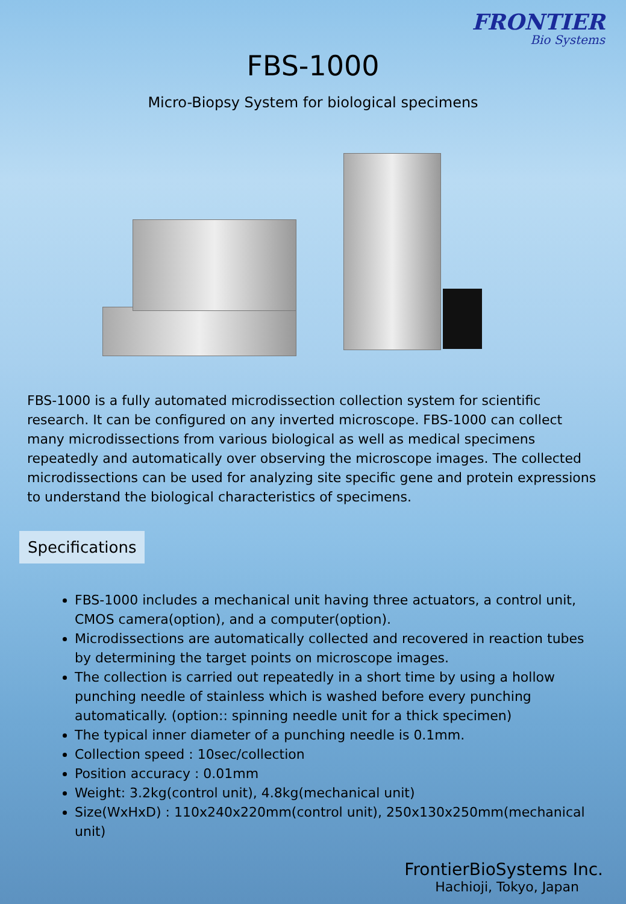FRONTIER
Bio Systems
FBS-1000
Micro-Biopsy System for biological specimens
FBS-1000 is a fully automated microdissection collection system for scientific research. It can be configured on any inverted microscope. FBS-1000 can collect many microdissections from various biological as well as medical specimens repeatedly and automatically over observing the microscope images. The collected microdissections can be used for analyzing site specific gene and protein expressions to understand the biological characteristics of specimens.
Specifications
FBS-1000 includes a mechanical unit having three actuators, a control unit, CMOS camera(option), and a computer(option).
Microdissections are automatically collected and recovered in reaction tubes by determining the target points on microscope images.
The collection is carried out repeatedly in a short time by using a hollow punching needle of stainless which is washed before every punching automatically. (option:: spinning needle unit for a thick specimen)
The typical inner diameter of a punching needle is 0.1mm.
Collection speed : 10sec/collection
Position accuracy : 0.01mm
Weight: 3.2kg(control unit), 4.8kg(mechanical unit)
Size(WxHxD) : 110x240x220mm(control unit), 250x130x250mm(mechanical unit)
FrontierBioSystems Inc.
Hachioji, Tokyo, Japan